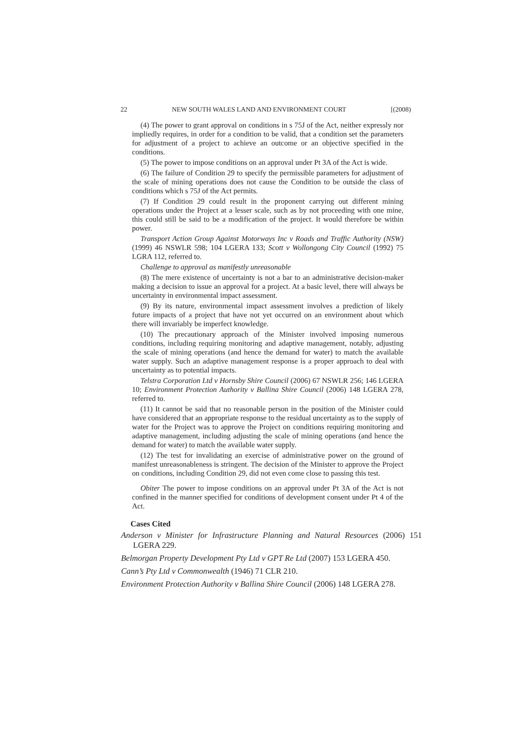22 NEW SOUTH WALES LAND AND ENVIRONMENT COURT [(2008)
(4) The power to grant approval on conditions in s 75J of the Act, neither expressly nor impliedly requires, in order for a condition to be valid, that a condition set the parameters for adjustment of a project to achieve an outcome or an objective specified in the conditions.
(5) The power to impose conditions on an approval under Pt 3A of the Act is wide.
(6) The failure of Condition 29 to specify the permissible parameters for adjustment of the scale of mining operations does not cause the Condition to be outside the class of conditions which s 75J of the Act permits.
(7) If Condition 29 could result in the proponent carrying out different mining operations under the Project at a lesser scale, such as by not proceeding with one mine, this could still be said to be a modification of the project. It would therefore be within power.
Transport Action Group Against Motorways Inc v Roads and Traffic Authority (NSW) (1999) 46 NSWLR 598; 104 LGERA 133; Scott v Wollongong City Council (1992) 75 LGRA 112, referred to.
Challenge to approval as manifestly unreasonable
(8) The mere existence of uncertainty is not a bar to an administrative decision-maker making a decision to issue an approval for a project. At a basic level, there will always be uncertainty in environmental impact assessment.
(9) By its nature, environmental impact assessment involves a prediction of likely future impacts of a project that have not yet occurred on an environment about which there will invariably be imperfect knowledge.
(10) The precautionary approach of the Minister involved imposing numerous conditions, including requiring monitoring and adaptive management, notably, adjusting the scale of mining operations (and hence the demand for water) to match the available water supply. Such an adaptive management response is a proper approach to deal with uncertainty as to potential impacts.
Telstra Corporation Ltd v Hornsby Shire Council (2006) 67 NSWLR 256; 146 LGERA 10; Environment Protection Authority v Ballina Shire Council (2006) 148 LGERA 278, referred to.
(11) It cannot be said that no reasonable person in the position of the Minister could have considered that an appropriate response to the residual uncertainty as to the supply of water for the Project was to approve the Project on conditions requiring monitoring and adaptive management, including adjusting the scale of mining operations (and hence the demand for water) to match the available water supply.
(12) The test for invalidating an exercise of administrative power on the ground of manifest unreasonableness is stringent. The decision of the Minister to approve the Project on conditions, including Condition 29, did not even come close to passing this test.
Obiter The power to impose conditions on an approval under Pt 3A of the Act is not confined in the manner specified for conditions of development consent under Pt 4 of the Act.
Cases Cited
Anderson v Minister for Infrastructure Planning and Natural Resources (2006) 151 LGERA 229.
Belmorgan Property Development Pty Ltd v GPT Re Ltd (2007) 153 LGERA 450.
Cann’s Pty Ltd v Commonwealth (1946) 71 CLR 210.
Environment Protection Authority v Ballina Shire Council (2006) 148 LGERA 278.